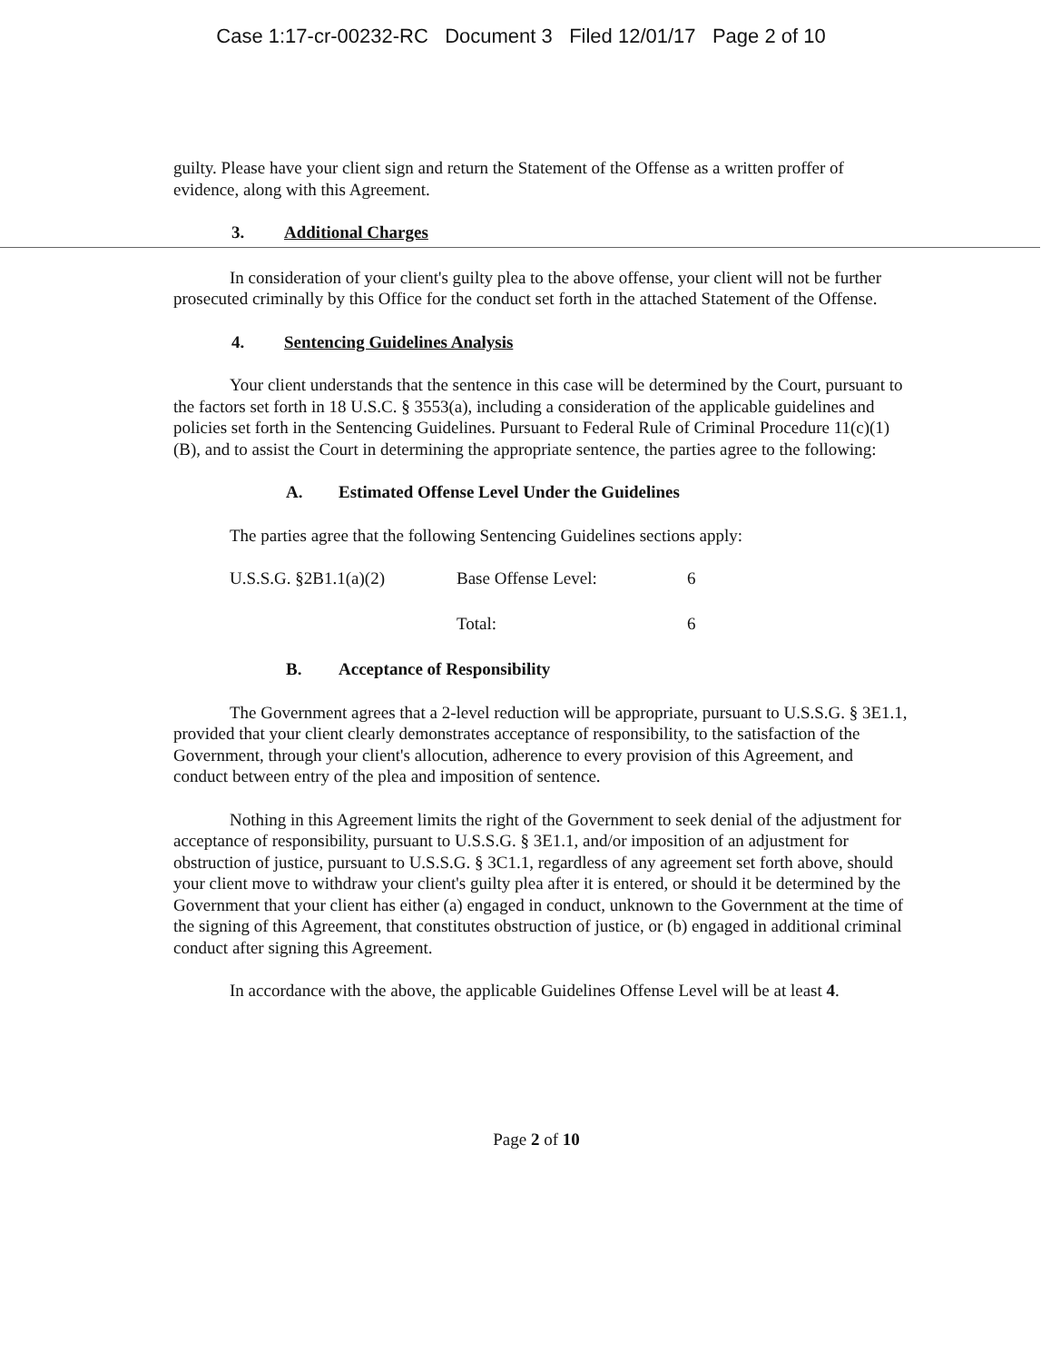Case 1:17-cr-00232-RC Document 3 Filed 12/01/17 Page 2 of 10
guilty. Please have your client sign and return the Statement of the Offense as a written proffer of evidence, along with this Agreement.
3. Additional Charges
In consideration of your client's guilty plea to the above offense, your client will not be further prosecuted criminally by this Office for the conduct set forth in the attached Statement of the Offense.
4. Sentencing Guidelines Analysis
Your client understands that the sentence in this case will be determined by the Court, pursuant to the factors set forth in 18 U.S.C. § 3553(a), including a consideration of the applicable guidelines and policies set forth in the Sentencing Guidelines. Pursuant to Federal Rule of Criminal Procedure 11(c)(1)(B), and to assist the Court in determining the appropriate sentence, the parties agree to the following:
A. Estimated Offense Level Under the Guidelines
The parties agree that the following Sentencing Guidelines sections apply:
| U.S.S.G. §2B1.1(a)(2) | Base Offense Level: | 6 |
| | Total: | 6 |
B. Acceptance of Responsibility
The Government agrees that a 2-level reduction will be appropriate, pursuant to U.S.S.G. § 3E1.1, provided that your client clearly demonstrates acceptance of responsibility, to the satisfaction of the Government, through your client's allocution, adherence to every provision of this Agreement, and conduct between entry of the plea and imposition of sentence.
Nothing in this Agreement limits the right of the Government to seek denial of the adjustment for acceptance of responsibility, pursuant to U.S.S.G. § 3E1.1, and/or imposition of an adjustment for obstruction of justice, pursuant to U.S.S.G. § 3C1.1, regardless of any agreement set forth above, should your client move to withdraw your client's guilty plea after it is entered, or should it be determined by the Government that your client has either (a) engaged in conduct, unknown to the Government at the time of the signing of this Agreement, that constitutes obstruction of justice, or (b) engaged in additional criminal conduct after signing this Agreement.
In accordance with the above, the applicable Guidelines Offense Level will be at least 4.
Page 2 of 10